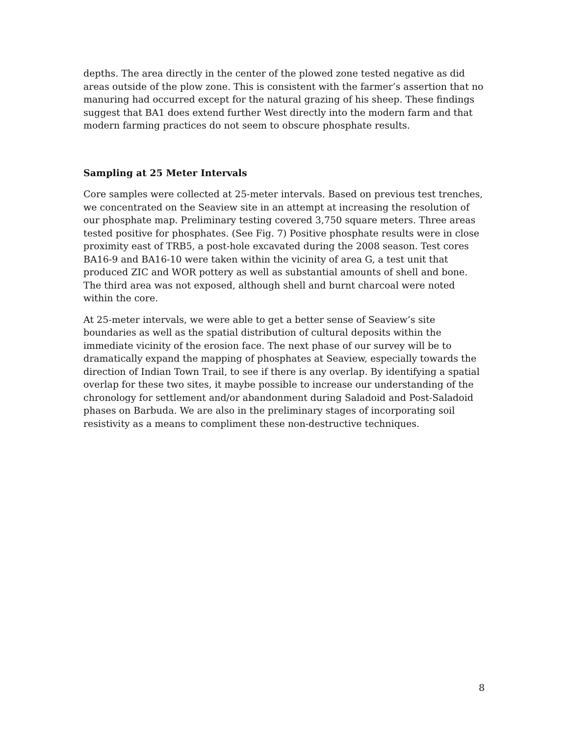depths. The area directly in the center of the plowed zone tested negative as did areas outside of the plow zone. This is consistent with the farmer’s assertion that no manuring had occurred except for the natural grazing of his sheep. These findings suggest that BA1 does extend further West directly into the modern farm and that modern farming practices do not seem to obscure phosphate results.
Sampling at 25 Meter Intervals
Core samples were collected at 25-meter intervals. Based on previous test trenches, we concentrated on the Seaview site in an attempt at increasing the resolution of our phosphate map. Preliminary testing covered 3,750 square meters. Three areas tested positive for phosphates. (See Fig. 7) Positive phosphate results were in close proximity east of TRB5, a post-hole excavated during the 2008 season. Test cores BA16-9 and BA16-10 were taken within the vicinity of area G, a test unit that produced ZIC and WOR pottery as well as substantial amounts of shell and bone. The third area was not exposed, although shell and burnt charcoal were noted within the core.
At 25-meter intervals, we were able to get a better sense of Seaview’s site boundaries as well as the spatial distribution of cultural deposits within the immediate vicinity of the erosion face. The next phase of our survey will be to dramatically expand the mapping of phosphates at Seaview, especially towards the direction of Indian Town Trail, to see if there is any overlap. By identifying a spatial overlap for these two sites, it maybe possible to increase our understanding of the chronology for settlement and/or abandonment during Saladoid and Post-Saladoid phases on Barbuda. We are also in the preliminary stages of incorporating soil resistivity as a means to compliment these non-destructive techniques.
8